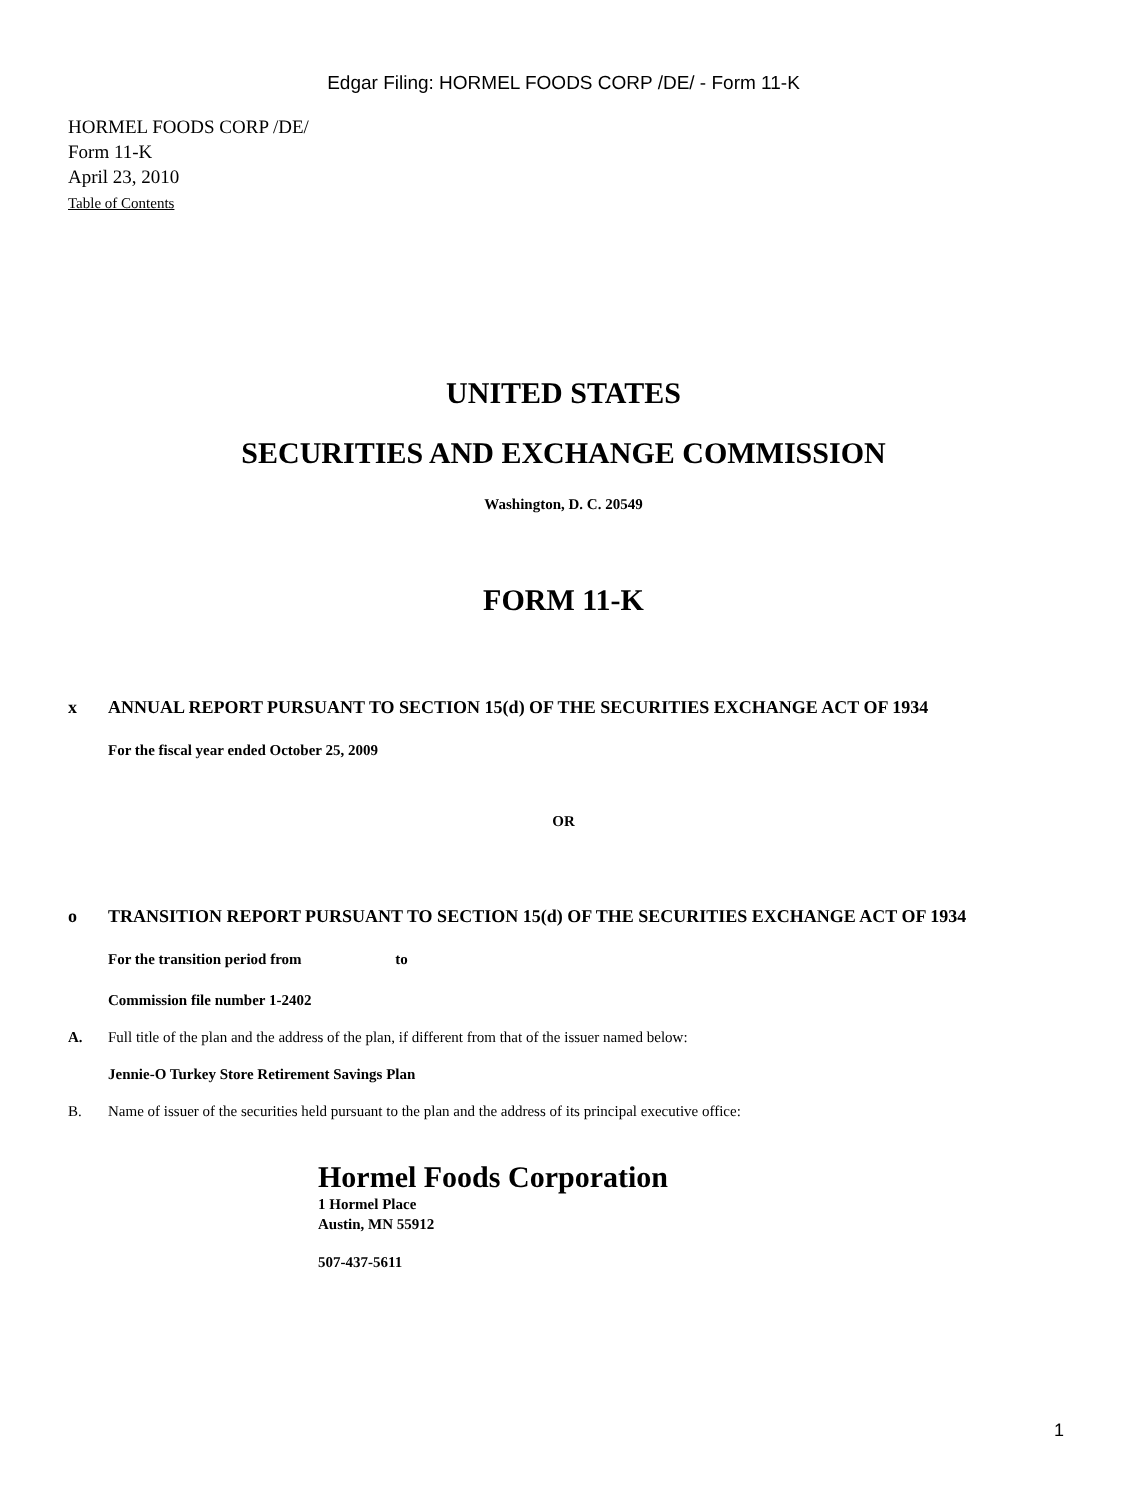Edgar Filing: HORMEL FOODS CORP /DE/ - Form 11-K
HORMEL FOODS CORP /DE/
Form 11-K
April 23, 2010
Table of Contents
UNITED STATES
SECURITIES AND EXCHANGE COMMISSION
Washington, D. C. 20549
FORM 11-K
x ANNUAL REPORT PURSUANT TO SECTION 15(d) OF THE SECURITIES EXCHANGE ACT OF 1934
For the fiscal year ended October 25, 2009
OR
o TRANSITION REPORT PURSUANT TO SECTION 15(d) OF THE SECURITIES EXCHANGE ACT OF 1934
For the transition period from to
Commission file number 1-2402
A. Full title of the plan and the address of the plan, if different from that of the issuer named below:
Jennie-O Turkey Store Retirement Savings Plan
B. Name of issuer of the securities held pursuant to the plan and the address of its principal executive office:
Hormel Foods Corporation
1 Hormel Place
Austin, MN 55912
507-437-5611
1